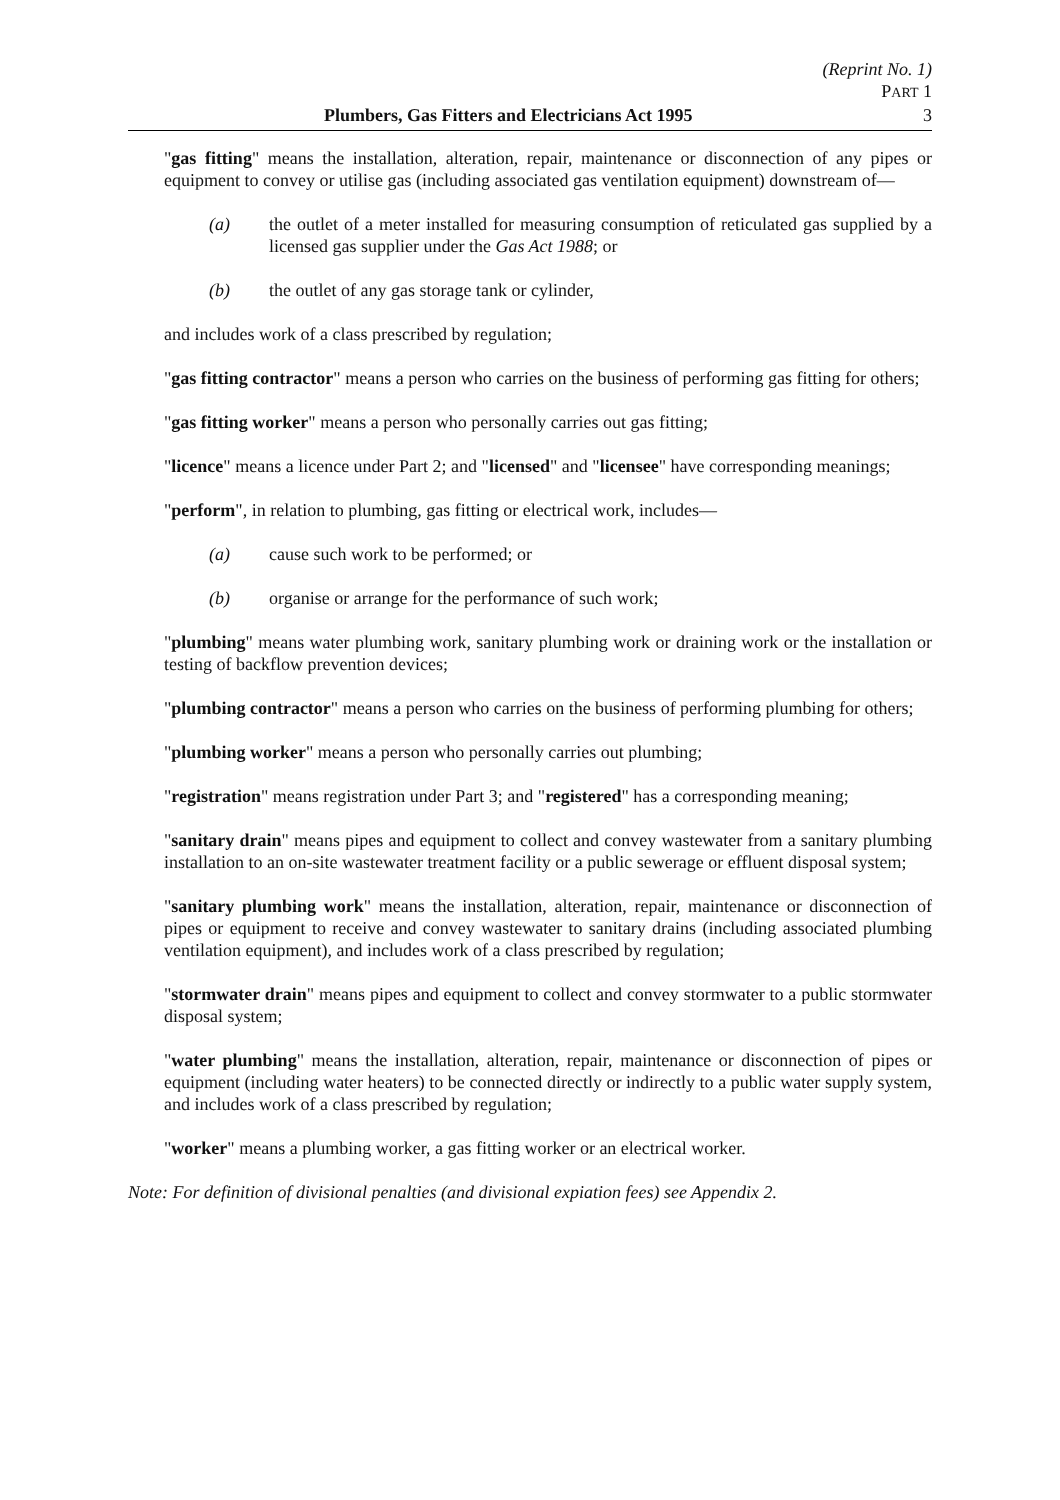(Reprint No. 1)
PART 1
Plumbers, Gas Fitters and Electricians Act 1995 3
"gas fitting" means the installation, alteration, repair, maintenance or disconnection of any pipes or equipment to convey or utilise gas (including associated gas ventilation equipment) downstream of—
(a) the outlet of a meter installed for measuring consumption of reticulated gas supplied by a licensed gas supplier under the Gas Act 1988; or
(b) the outlet of any gas storage tank or cylinder,
and includes work of a class prescribed by regulation;
"gas fitting contractor" means a person who carries on the business of performing gas fitting for others;
"gas fitting worker" means a person who personally carries out gas fitting;
"licence" means a licence under Part 2; and "licensed" and "licensee" have corresponding meanings;
"perform", in relation to plumbing, gas fitting or electrical work, includes—
(a) cause such work to be performed; or
(b) organise or arrange for the performance of such work;
"plumbing" means water plumbing work, sanitary plumbing work or draining work or the installation or testing of backflow prevention devices;
"plumbing contractor" means a person who carries on the business of performing plumbing for others;
"plumbing worker" means a person who personally carries out plumbing;
"registration" means registration under Part 3; and "registered" has a corresponding meaning;
"sanitary drain" means pipes and equipment to collect and convey wastewater from a sanitary plumbing installation to an on-site wastewater treatment facility or a public sewerage or effluent disposal system;
"sanitary plumbing work" means the installation, alteration, repair, maintenance or disconnection of pipes or equipment to receive and convey wastewater to sanitary drains (including associated plumbing ventilation equipment), and includes work of a class prescribed by regulation;
"stormwater drain" means pipes and equipment to collect and convey stormwater to a public stormwater disposal system;
"water plumbing" means the installation, alteration, repair, maintenance or disconnection of pipes or equipment (including water heaters) to be connected directly or indirectly to a public water supply system, and includes work of a class prescribed by regulation;
"worker" means a plumbing worker, a gas fitting worker or an electrical worker.
Note: For definition of divisional penalties (and divisional expiation fees) see Appendix 2.